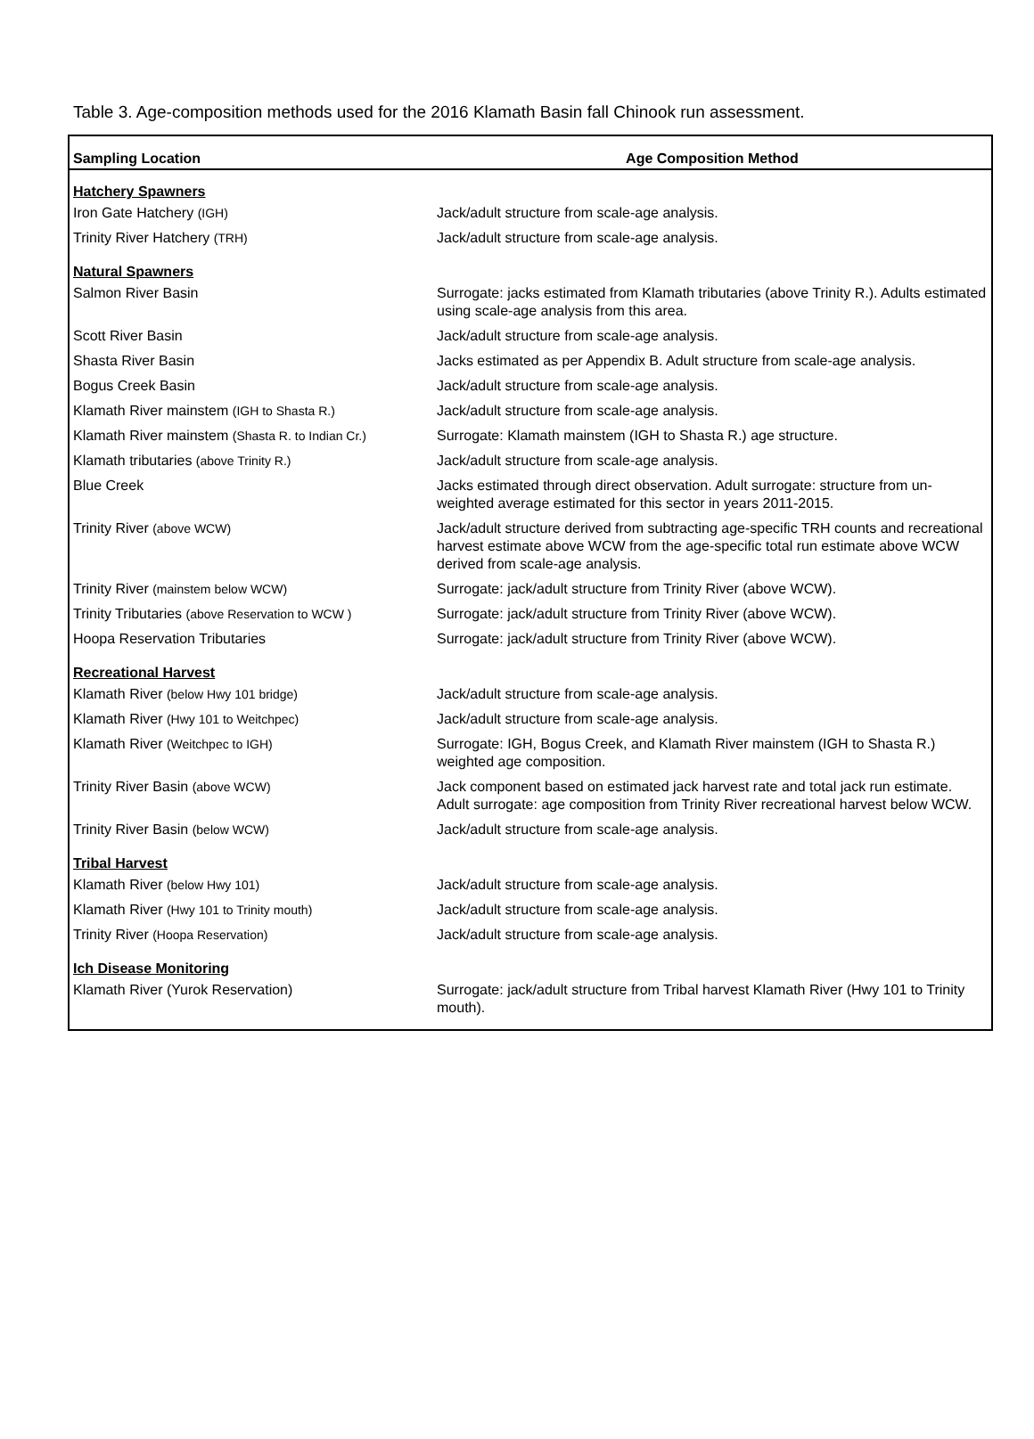Table 3. Age-composition methods used for the 2016 Klamath Basin fall Chinook run assessment.
| Sampling Location | Age Composition Method |
| --- | --- |
| Hatchery Spawners | |
| Iron Gate Hatchery (IGH) | Jack/adult structure from scale-age analysis. |
| Trinity River Hatchery (TRH) | Jack/adult structure from scale-age analysis. |
| Natural Spawners | |
| Salmon River Basin | Surrogate: jacks estimated from Klamath tributaries (above Trinity R.). Adults estimated using scale-age analysis from this area. |
| Scott River Basin | Jack/adult structure from scale-age analysis. |
| Shasta River Basin | Jacks estimated as per Appendix B. Adult structure from scale-age analysis. |
| Bogus Creek Basin | Jack/adult structure from scale-age analysis. |
| Klamath River mainstem (IGH to Shasta R.) | Jack/adult structure from scale-age analysis. |
| Klamath River mainstem (Shasta R. to Indian Cr.) | Surrogate: Klamath mainstem (IGH to Shasta R.) age structure. |
| Klamath tributaries (above Trinity R.) | Jack/adult structure from scale-age analysis. |
| Blue Creek | Jacks estimated through direct observation. Adult surrogate: structure from un-weighted average estimated for this sector in years 2011-2015. |
| Trinity River (above WCW) | Jack/adult structure derived from subtracting age-specific TRH counts and recreational harvest estimate above WCW from the age-specific total run estimate above WCW derived from scale-age analysis. |
| Trinity River (mainstem below WCW) | Surrogate: jack/adult structure from Trinity River (above WCW). |
| Trinity Tributaries (above Reservation to WCW ) | Surrogate: jack/adult structure from Trinity River (above WCW). |
| Hoopa Reservation Tributaries | Surrogate: jack/adult structure from Trinity River (above WCW). |
| Recreational Harvest | |
| Klamath River (below Hwy 101 bridge) | Jack/adult structure from scale-age analysis. |
| Klamath River (Hwy 101 to Weitchpec) | Jack/adult structure from scale-age analysis. |
| Klamath River (Weitchpec to IGH) | Surrogate: IGH, Bogus Creek, and Klamath River mainstem (IGH to Shasta R.) weighted age composition. |
| Trinity River Basin (above WCW) | Jack component based on estimated jack harvest rate and total jack run estimate. Adult surrogate: age composition from Trinity River recreational harvest below WCW. |
| Trinity River Basin (below WCW) | Jack/adult structure from scale-age analysis. |
| Tribal Harvest | |
| Klamath River (below Hwy 101) | Jack/adult structure from scale-age analysis. |
| Klamath River (Hwy 101 to Trinity mouth) | Jack/adult structure from scale-age analysis. |
| Trinity River (Hoopa Reservation) | Jack/adult structure from scale-age analysis. |
| Ich Disease Monitoring | |
| Klamath River (Yurok Reservation) | Surrogate: jack/adult structure from Tribal harvest Klamath River (Hwy 101 to Trinity mouth). |